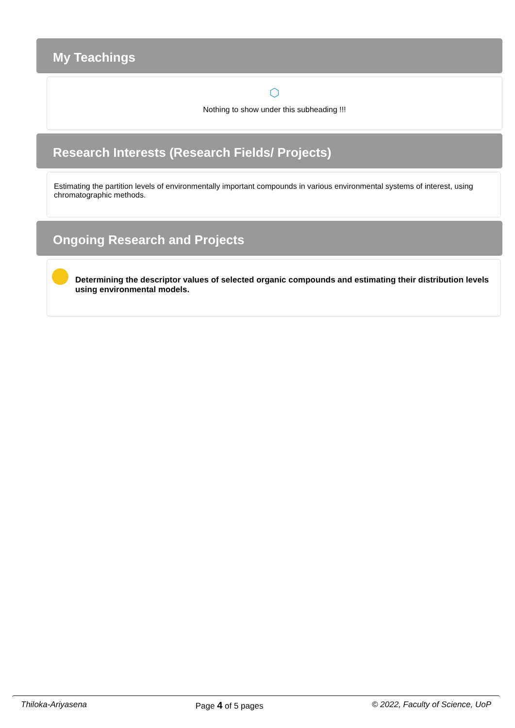My Teachings
⬡
Nothing to show under this subheading !!!
Research Interests (Research Fields/ Projects)
Estimating the partition levels of environmentally important compounds in various environmental systems of interest, using chromatographic methods.
Ongoing Research and Projects
Determining the descriptor values of selected organic compounds and estimating their distribution levels using environmental models.
Thiloka-Ariyasena Page 4 of 5 pages © 2022, Faculty of Science, UoP